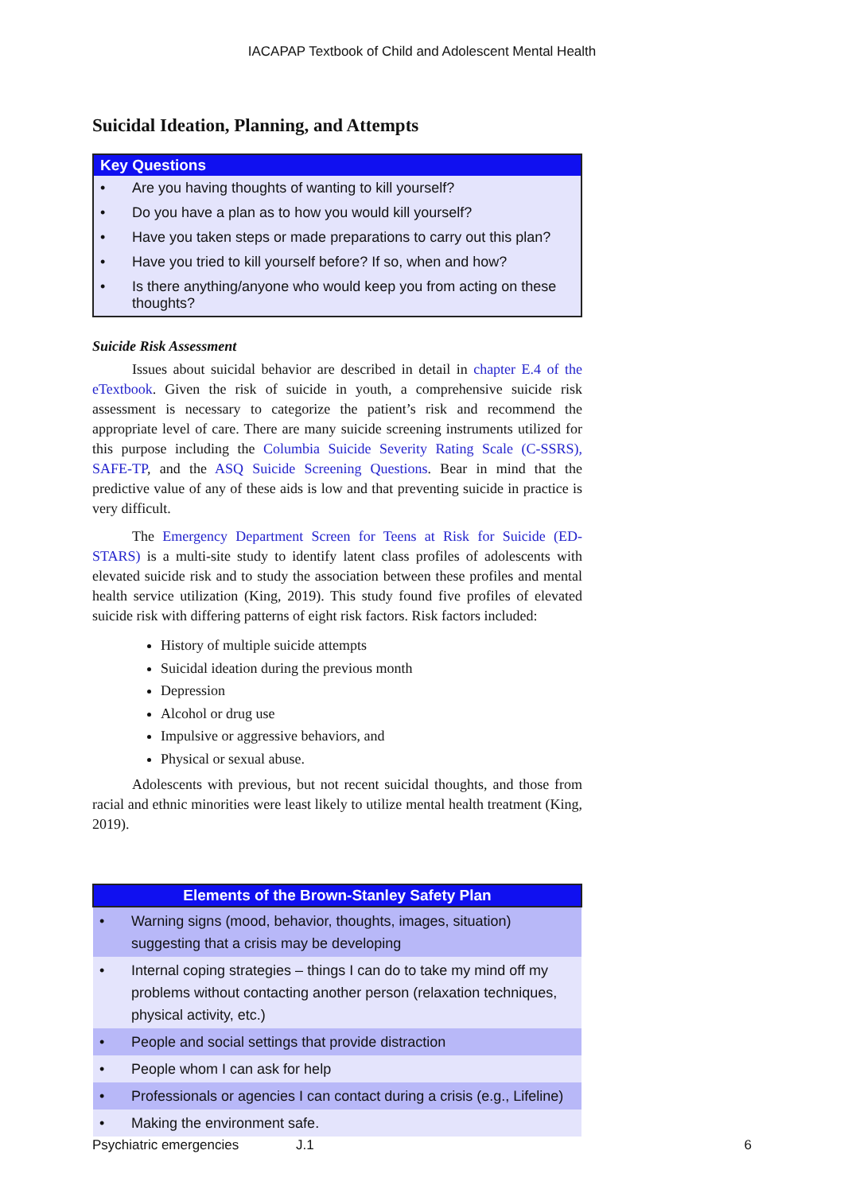IACAPAP Textbook of Child and Adolescent Mental Health
Suicidal Ideation, Planning, and Attempts
| Key Questions | |
| --- | --- |
| • | Are you having thoughts of wanting to kill yourself? |
| • | Do you have a plan as to how you would kill yourself? |
| • | Have you taken steps or made preparations to carry out this plan? |
| • | Have you tried to kill yourself before? If so, when and how? |
| • | Is there anything/anyone who would keep you from acting on these thoughts? |
Suicide Risk Assessment
Issues about suicidal behavior are described in detail in chapter E.4 of the eTextbook. Given the risk of suicide in youth, a comprehensive suicide risk assessment is necessary to categorize the patient’s risk and recommend the appropriate level of care. There are many suicide screening instruments utilized for this purpose including the Columbia Suicide Severity Rating Scale (C-SSRS), SAFE-TP, and the ASQ Suicide Screening Questions. Bear in mind that the predictive value of any of these aids is low and that preventing suicide in practice is very difficult.
The Emergency Department Screen for Teens at Risk for Suicide (ED-STARS) is a multi-site study to identify latent class profiles of adolescents with elevated suicide risk and to study the association between these profiles and mental health service utilization (King, 2019). This study found five profiles of elevated suicide risk with differing patterns of eight risk factors. Risk factors included:
History of multiple suicide attempts
Suicidal ideation during the previous month
Depression
Alcohol or drug use
Impulsive or aggressive behaviors, and
Physical or sexual abuse.
Adolescents with previous, but not recent suicidal thoughts, and those from racial and ethnic minorities were least likely to utilize mental health treatment (King, 2019).
| Elements of the Brown-Stanley Safety Plan | |
| --- | --- |
| • | Warning signs (mood, behavior, thoughts, images, situation) suggesting that a crisis may be developing |
| • | Internal coping strategies – things I can do to take my mind off my problems without contacting another person (relaxation techniques, physical activity, etc.) |
| • | People and social settings that provide distraction |
| • | People whom I can ask for help |
| • | Professionals or agencies I can contact during a crisis (e.g., Lifeline) |
| • | Making the environment safe. |
Psychiatric emergencies J.1 6